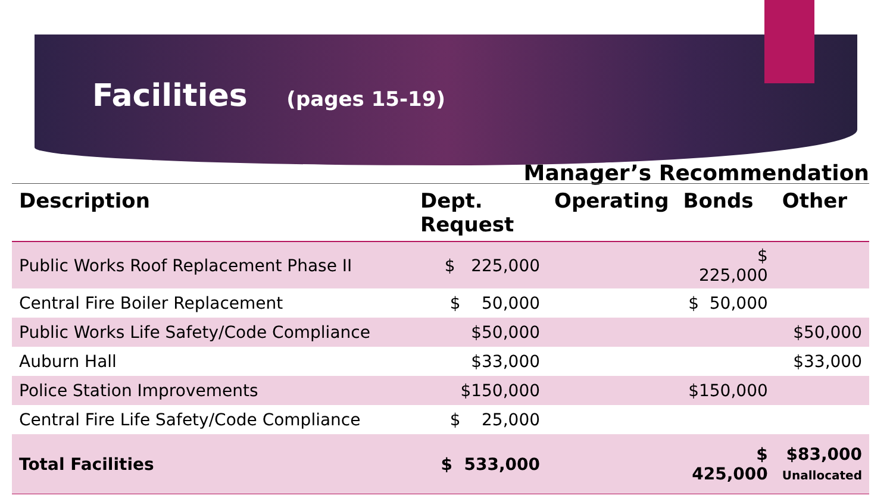Facilities (pages 15-19)
Manager’s Recommendation
| Description | Dept. Request | Operating | Bonds | Other |
| --- | --- | --- | --- | --- |
| Public Works Roof Replacement Phase II | $ 225,000 | | $ 225,000 | |
| Central Fire Boiler Replacement | $ 50,000 | | $ 50,000 | |
| Public Works Life Safety/Code Compliance | $50,000 | | | $50,000 |
| Auburn Hall | $33,000 | | | $33,000 |
| Police Station Improvements | $150,000 | | $150,000 | |
| Central Fire Life Safety/Code Compliance | $ 25,000 | | | |
| Total Facilities | $ 533,000 | | $ 425,000 | $83,000 Unallocated |